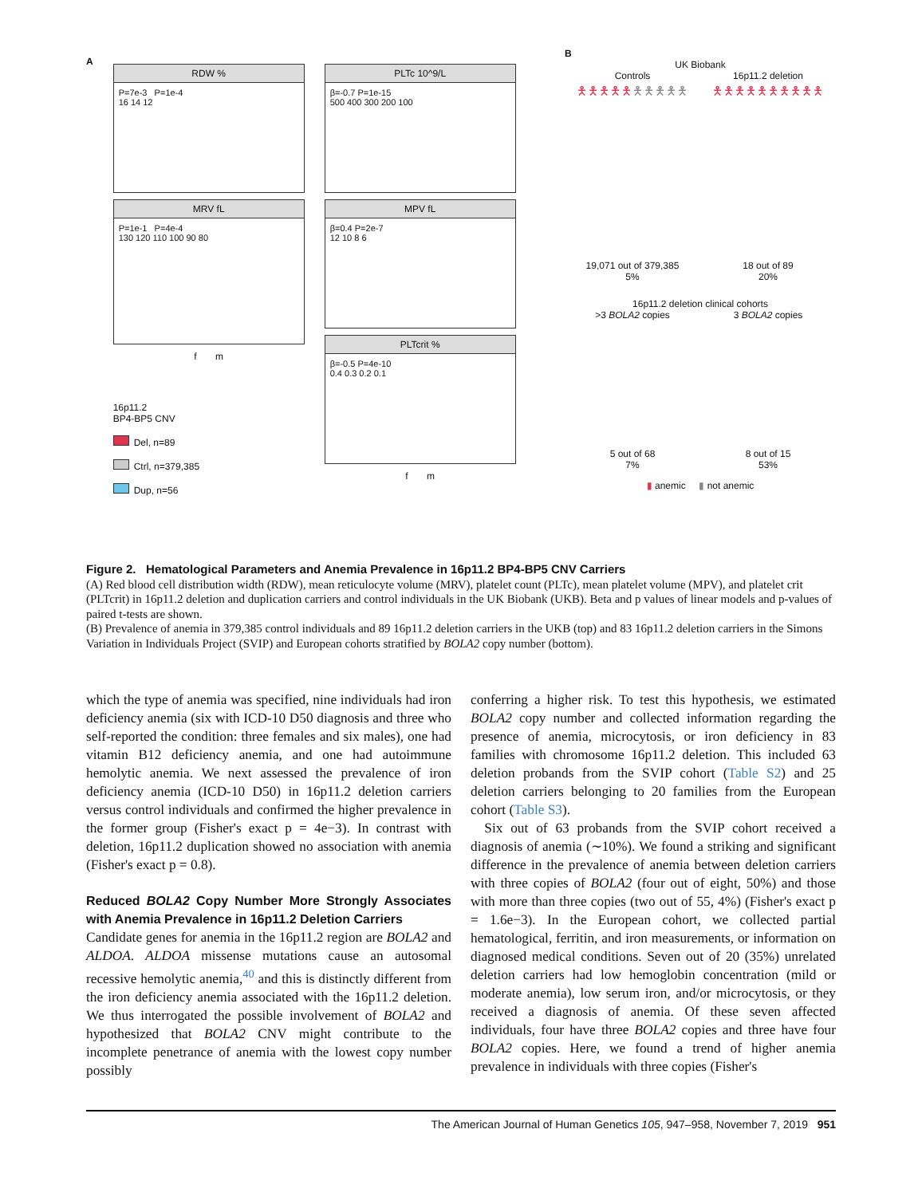A
RDW %
P=7e-3 P=1e-4
16 14 12
MRV fL
P=1e-1 P=4e-4
130 120 110 100 90 80
f m
16p11.2
BP4-BP5 CNV
Del, n=89
Ctrl, n=379,385
Dup, n=56
PLTc 10^9/L
β=-0.7 P=1e-15
500 400 300 200 100
MPV fL
β=0.4 P=2e-7
12 10 8 6
PLTcrit %
β=-0.5 P=4e-10
0.4 0.3 0.2 0.1
f m
B
UK Biobank
Controls
🯅🯅🯅🯅🯅🯅🯅🯅🯅🯅
19,071 out of 379,385
5%
16p11.2 deletion
🯅🯅🯅🯅🯅🯅🯅🯅🯅🯅
18 out of 89
20%
16p11.2 deletion clinical cohorts
>3 BOLA2 copies
5 out of 68
7%
3 BOLA2 copies
8 out of 15
53%
▮ anemic ▮ not anemic
Figure 2. Hematological Parameters and Anemia Prevalence in 16p11.2 BP4-BP5 CNV Carriers
(A) Red blood cell distribution width (RDW), mean reticulocyte volume (MRV), platelet count (PLTc), mean platelet volume (MPV), and platelet crit (PLTcrit) in 16p11.2 deletion and duplication carriers and control individuals in the UK Biobank (UKB). Beta and p values of linear models and p-values of paired t-tests are shown.
(B) Prevalence of anemia in 379,385 control individuals and 89 16p11.2 deletion carriers in the UKB (top) and 83 16p11.2 deletion carriers in the Simons Variation in Individuals Project (SVIP) and European cohorts stratified by BOLA2 copy number (bottom).
which the type of anemia was specified, nine individuals had iron deficiency anemia (six with ICD-10 D50 diagnosis and three who self-reported the condition: three females and six males), one had vitamin B12 deficiency anemia, and one had autoimmune hemolytic anemia. We next assessed the prevalence of iron deficiency anemia (ICD-10 D50) in 16p11.2 deletion carriers versus control individuals and confirmed the higher prevalence in the former group (Fisher's exact p = 4e−3). In contrast with deletion, 16p11.2 duplication showed no association with anemia (Fisher's exact p = 0.8).
Reduced BOLA2 Copy Number More Strongly Associates with Anemia Prevalence in 16p11.2 Deletion Carriers
Candidate genes for anemia in the 16p11.2 region are BOLA2 and ALDOA. ALDOA missense mutations cause an autosomal recessive hemolytic anemia,<sup>40</sup> and this is distinctly different from the iron deficiency anemia associated with the 16p11.2 deletion. We thus interrogated the possible involvement of BOLA2 and hypothesized that BOLA2 CNV might contribute to the incomplete penetrance of anemia with the lowest copy number possibly
conferring a higher risk. To test this hypothesis, we estimated BOLA2 copy number and collected information regarding the presence of anemia, microcytosis, or iron deficiency in 83 families with chromosome 16p11.2 deletion. This included 63 deletion probands from the SVIP cohort (Table S2) and 25 deletion carriers belonging to 20 families from the European cohort (Table S3).
Six out of 63 probands from the SVIP cohort received a diagnosis of anemia (∼10%). We found a striking and significant difference in the prevalence of anemia between deletion carriers with three copies of BOLA2 (four out of eight, 50%) and those with more than three copies (two out of 55, 4%) (Fisher's exact p = 1.6e−3). In the European cohort, we collected partial hematological, ferritin, and iron measurements, or information on diagnosed medical conditions. Seven out of 20 (35%) unrelated deletion carriers had low hemoglobin concentration (mild or moderate anemia), low serum iron, and/or microcytosis, or they received a diagnosis of anemia. Of these seven affected individuals, four have three BOLA2 copies and three have four BOLA2 copies. Here, we found a trend of higher anemia prevalence in individuals with three copies (Fisher's
The American Journal of Human Genetics 105, 947–958, November 7, 2019 951